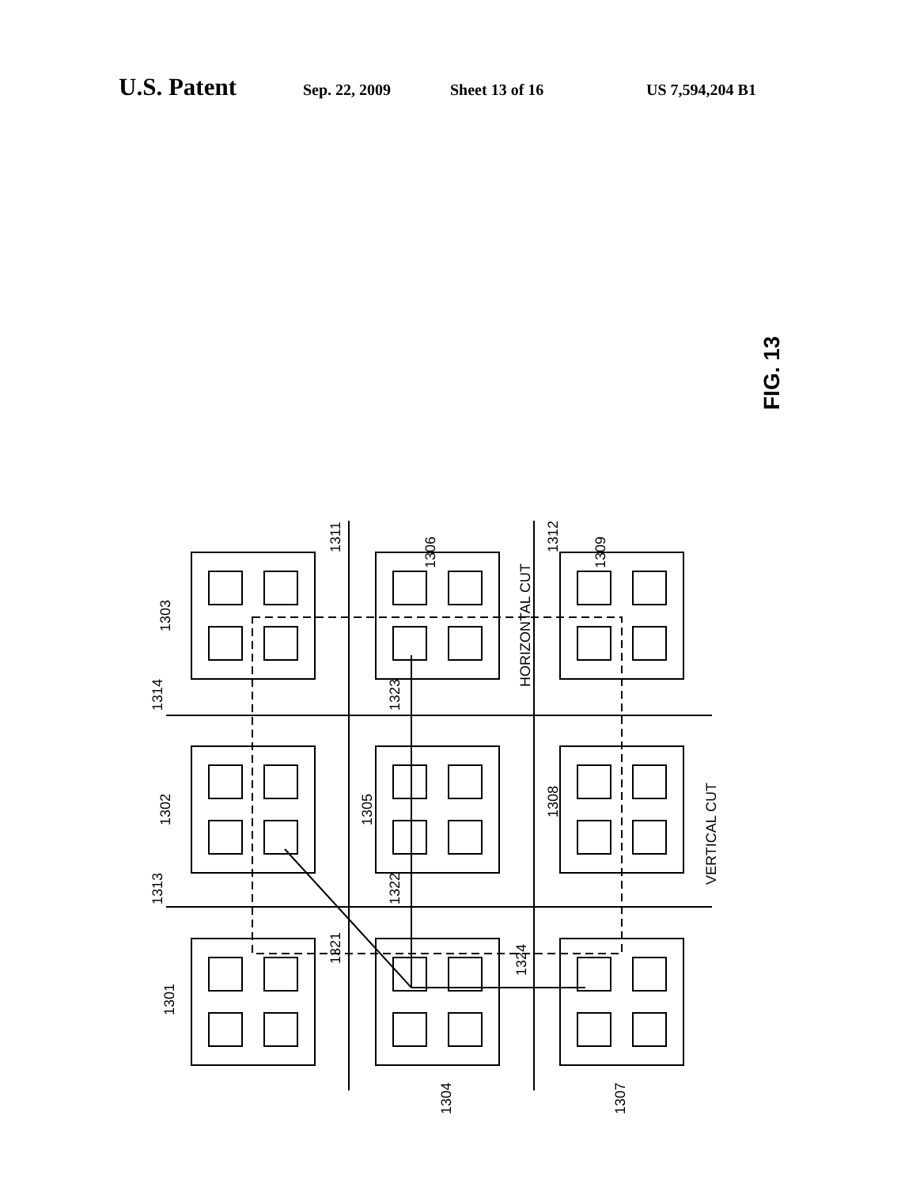U.S. Patent Sep. 22, 2009 Sheet 13 of 16 US 7,594,204 B1
1303
1302
1301
1306
1305
1304
1309
1308
1307
1311
1312
1314
1313
1321
1322
1323
1324
HORIZONTAL CUT
VERTICAL CUT
FIG. 13